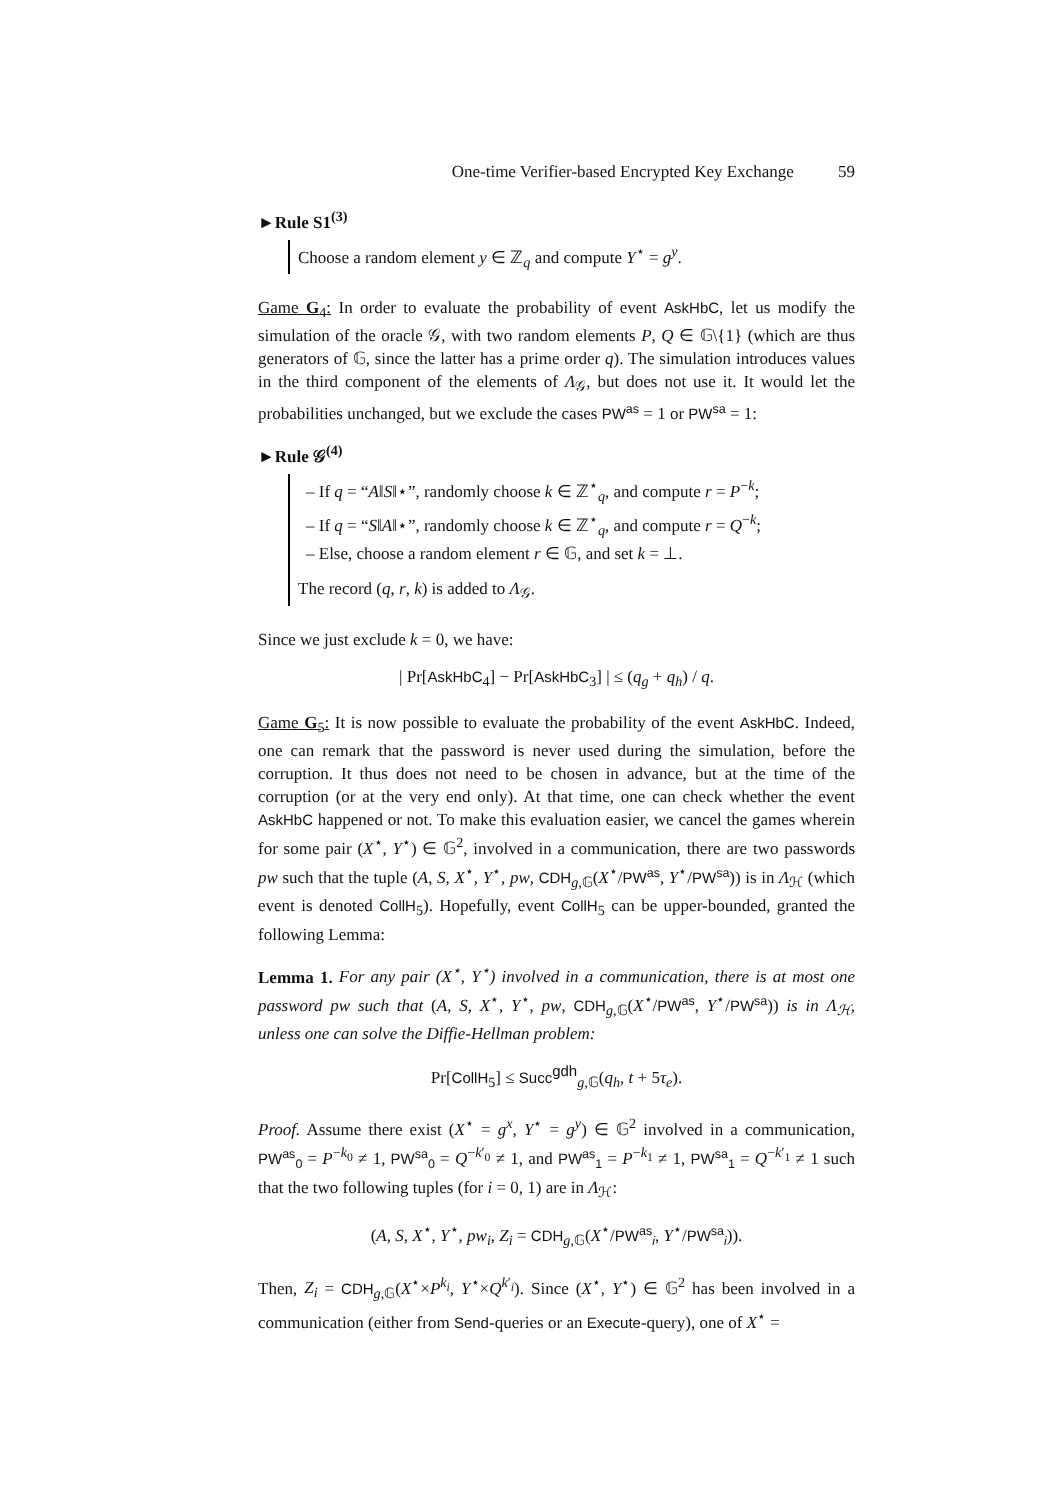One-time Verifier-based Encrypted Key Exchange 59
►Rule S1<sup>(3)</sup>
Choose a random element y ∈ ℤ<sub>q</sub> and compute Y<sup>⋆</sup> = g<sup>y</sup>.
Game G<sub>4</sub>: In order to evaluate the probability of event AskHbC, let us modify the simulation of the oracle 𝒢, with two random elements P, Q ∈ 𝔾\{1} (which are thus generators of 𝔾, since the latter has a prime order q). The simulation introduces values in the third component of the elements of Λ<sub>𝒢</sub>, but does not use it. It would let the probabilities unchanged, but we exclude the cases PW<sup>as</sup> = 1 or PW<sup>sa</sup> = 1:
►Rule 𝒢<sup>(4)</sup>
– If q = “A‖S‖⋆”, randomly choose k ∈ ℤ<sup>⋆</sup><sub>q</sub>, and compute r = P<sup>−k</sup>;
– If q = “S‖A‖⋆”, randomly choose k ∈ ℤ<sup>⋆</sup><sub>q</sub>, and compute r = Q<sup>−k</sup>;
– Else, choose a random element r ∈ 𝔾, and set k = ⊥.
The record (q, r, k) is added to Λ<sub>𝒢</sub>.
Since we just exclude k = 0, we have:
| Pr[AskHbC<sub>4</sub>] − Pr[AskHbC<sub>3</sub>] | ≤ (q<sub>g</sub> + q<sub>h</sub>) / q.
Game G<sub>5</sub>: It is now possible to evaluate the probability of the event AskHbC. Indeed, one can remark that the password is never used during the simulation, before the corruption. It thus does not need to be chosen in advance, but at the time of the corruption (or at the very end only). At that time, one can check whether the event AskHbC happened or not. To make this evaluation easier, we cancel the games wherein for some pair (X<sup>⋆</sup>, Y<sup>⋆</sup>) ∈ 𝔾<sup>2</sup>, involved in a communication, there are two passwords pw such that the tuple (A, S, X<sup>⋆</sup>, Y<sup>⋆</sup>, pw, CDH<sub>g,𝔾</sub>(X<sup>⋆</sup>/PW<sup>as</sup>, Y<sup>⋆</sup>/PW<sup>sa</sup>)) is in Λ<sub>ℋ</sub> (which event is denoted CollH<sub>5</sub>). Hopefully, event CollH<sub>5</sub> can be upper-bounded, granted the following Lemma:
Lemma 1. For any pair (X<sup>⋆</sup>, Y<sup>⋆</sup>) involved in a communication, there is at most one password pw such that (A, S, X<sup>⋆</sup>, Y<sup>⋆</sup>, pw, CDH<sub>g,𝔾</sub>(X<sup>⋆</sup>/PW<sup>as</sup>, Y<sup>⋆</sup>/PW<sup>sa</sup>)) is in Λ<sub>ℋ</sub>, unless one can solve the Diffie-Hellman problem:
Pr[CollH<sub>5</sub>] ≤ Succ<sup>gdh</sup><sub>g,𝔾</sub>(q<sub>h</sub>, t + 5τ<sub>e</sub>).
Proof. Assume there exist (X<sup>⋆</sup> = g<sup>x</sup>, Y<sup>⋆</sup> = g<sup>y</sup>) ∈ 𝔾<sup>2</sup> involved in a communication, PW<sup>as</sup><sub>0</sub> = P<sup>−k<sub>0</sub></sup> ≠ 1, PW<sup>sa</sup><sub>0</sub> = Q<sup>−k′<sub>0</sub></sup> ≠ 1, and PW<sup>as</sup><sub>1</sub> = P<sup>−k<sub>1</sub></sup> ≠ 1, PW<sup>sa</sup><sub>1</sub> = Q<sup>−k′<sub>1</sub></sup> ≠ 1 such that the two following tuples (for i = 0, 1) are in Λ<sub>ℋ</sub>:
(A, S, X<sup>⋆</sup>, Y<sup>⋆</sup>, pw<sub>i</sub>, Z<sub>i</sub> = CDH<sub>g,𝔾</sub>(X<sup>⋆</sup>/PW<sup>as</sup><sub>i</sub>, Y<sup>⋆</sup>/PW<sup>sa</sup><sub>i</sub>)).
Then, Z<sub>i</sub> = CDH<sub>g,𝔾</sub>(X<sup>⋆</sup>×P<sup>k<sub>i</sub></sup>, Y<sup>⋆</sup>×Q<sup>k′<sub>i</sub></sup>). Since (X<sup>⋆</sup>, Y<sup>⋆</sup>) ∈ 𝔾<sup>2</sup> has been involved in a communication (either from Send-queries or an Execute-query), one of X<sup>⋆</sup> =